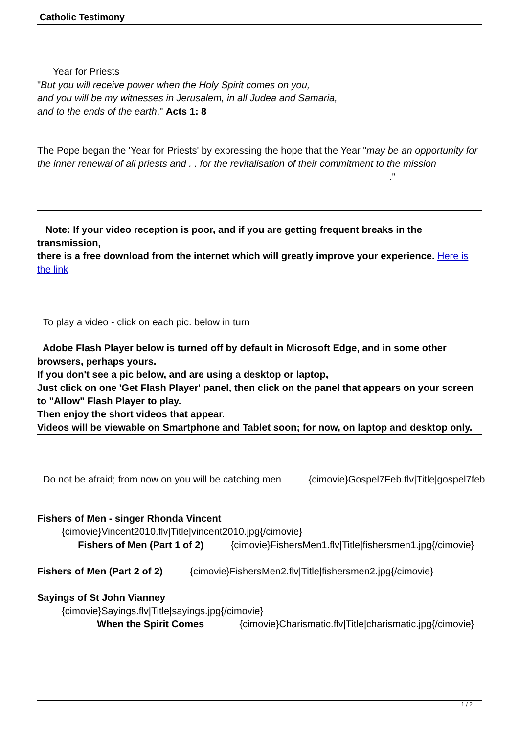Catholic Testimony
Year for Priests
"But you will receive power when the Holy Spirit comes on you,
and you will be my witnesses in Jerusalem, in all Judea and Samaria,
and to the ends of the earth." Acts 1: 8
The Pope began the 'Year for Priests' by expressing the hope that the Year "may be an opportunity for the inner renewal of all priests and . . for the revitalisation of their commitment to the mission ."
Note: If your video reception is poor, and if you are getting frequent breaks in the transmission,
there is a free download from the internet which will greatly improve your experience. Here is the link
To play a video - click on each pic. below in turn
Adobe Flash Player below is turned off by default in Microsoft Edge, and in some other browsers, perhaps yours.
If you don't see a pic below, and are using a desktop or laptop,
Just click on one 'Get Flash Player' panel, then click on the panel that appears on your screen to "Allow" Flash Player to play.
Then enjoy the short videos that appear.
Videos will be viewable on Smartphone and Tablet soon; for now, on laptop and desktop only.
Do not be afraid; from now on you will be catching men {cimovie}Gospel7Feb.flv|Title|gospel7feb
Fishers of Men - singer Rhonda Vincent
{cimovie}Vincent2010.flv|Title|vincent2010.jpg{/cimovie}
Fishers of Men (Part 1 of 2) {cimovie}FishersMen1.flv|Title|fishersmen1.jpg{/cimovie}
Fishers of Men (Part 2 of 2) {cimovie}FishersMen2.flv|Title|fishersmen2.jpg{/cimovie}
Sayings of St John Vianney
{cimovie}Sayings.flv|Title|sayings.jpg{/cimovie}
When the Spirit Comes {cimovie}Charismatic.flv|Title|charismatic.jpg{/cimovie}
1 / 2